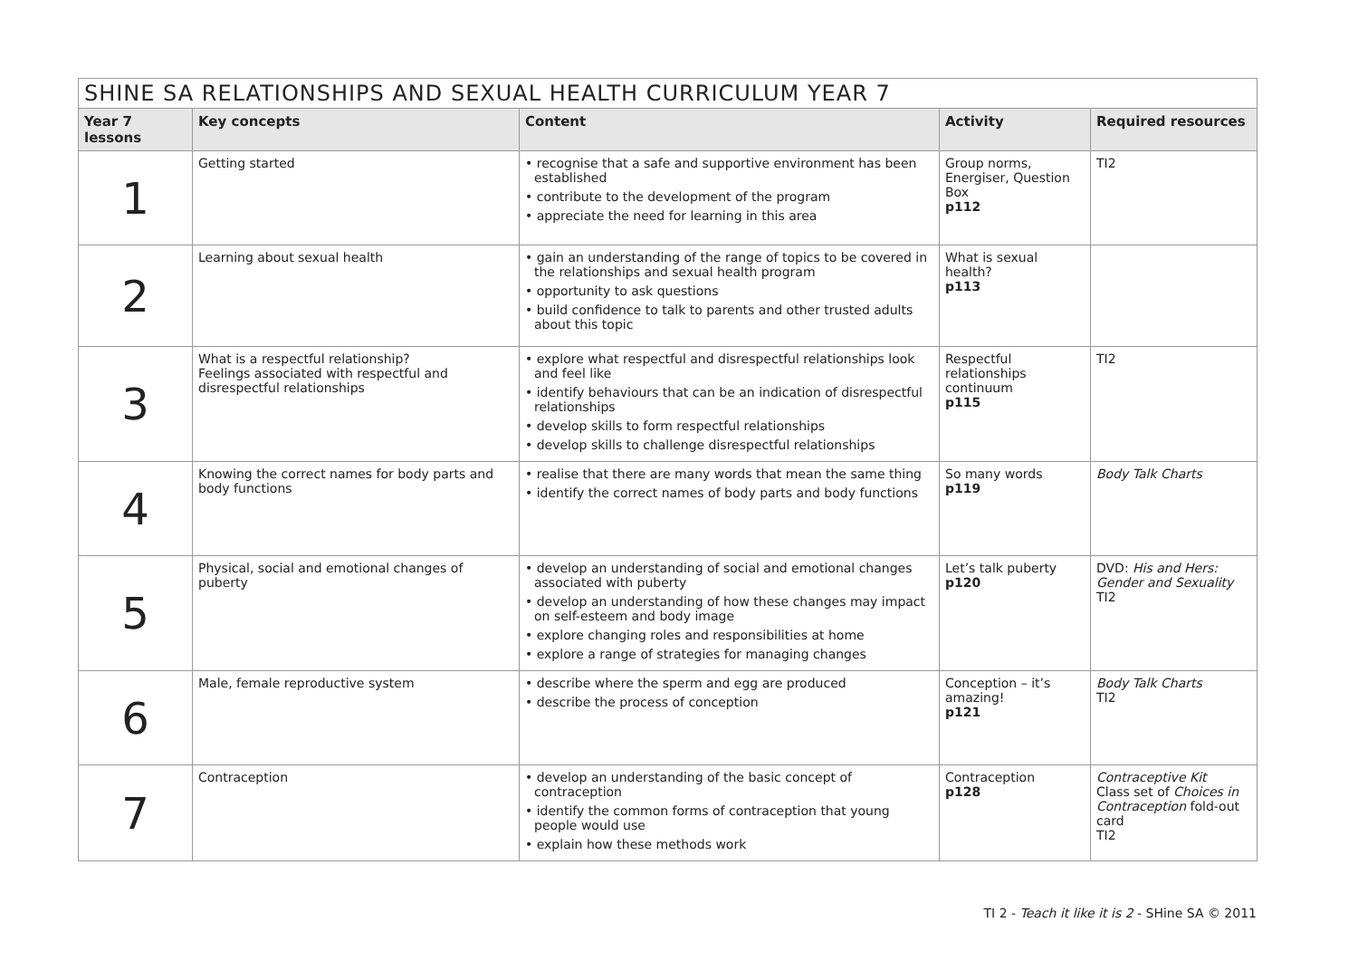SHINE SA RELATIONSHIPS AND SEXUAL HEALTH CURRICULUM YEAR 7
| Year 7 lessons | Key concepts | Content | Activity | Required resources |
| --- | --- | --- | --- | --- |
| 1 | Getting started | • recognise that a safe and supportive environment has been established • contribute to the development of the program • appreciate the need for learning in this area | Group norms, Energiser, Question Box p112 | TI2 |
| 2 | Learning about sexual health | • gain an understanding of the range of topics to be covered in the relationships and sexual health program • opportunity to ask questions • build confidence to talk to parents and other trusted adults about this topic | What is sexual health? p113 | |
| 3 | What is a respectful relationship? Feelings associated with respectful and disrespectful relationships | • explore what respectful and disrespectful relationships look and feel like • identify behaviours that can be an indication of disrespectful relationships • develop skills to form respectful relationships • develop skills to challenge disrespectful relationships | Respectful relationships continuum p115 | TI2 |
| 4 | Knowing the correct names for body parts and body functions | • realise that there are many words that mean the same thing • identify the correct names of body parts and body functions | So many words p119 | Body Talk Charts |
| 5 | Physical, social and emotional changes of puberty | • develop an understanding of social and emotional changes associated with puberty • develop an understanding of how these changes may impact on self-esteem and body image • explore changing roles and responsibilities at home • explore a range of strategies for managing changes | Let’s talk puberty p120 | DVD: His and Hers: Gender and Sexuality TI2 |
| 6 | Male, female reproductive system | • describe where the sperm and egg are produced • describe the process of conception | Conception – it’s amazing! p121 | Body Talk Charts TI2 |
| 7 | Contraception | • develop an understanding of the basic concept of contraception • identify the common forms of contraception that young people would use • explain how these methods work | Contraception p128 | Contraceptive Kit Class set of Choices in Contraception fold-out card TI2 |
TI 2 - Teach it like it is 2 - SHine SA © 2011